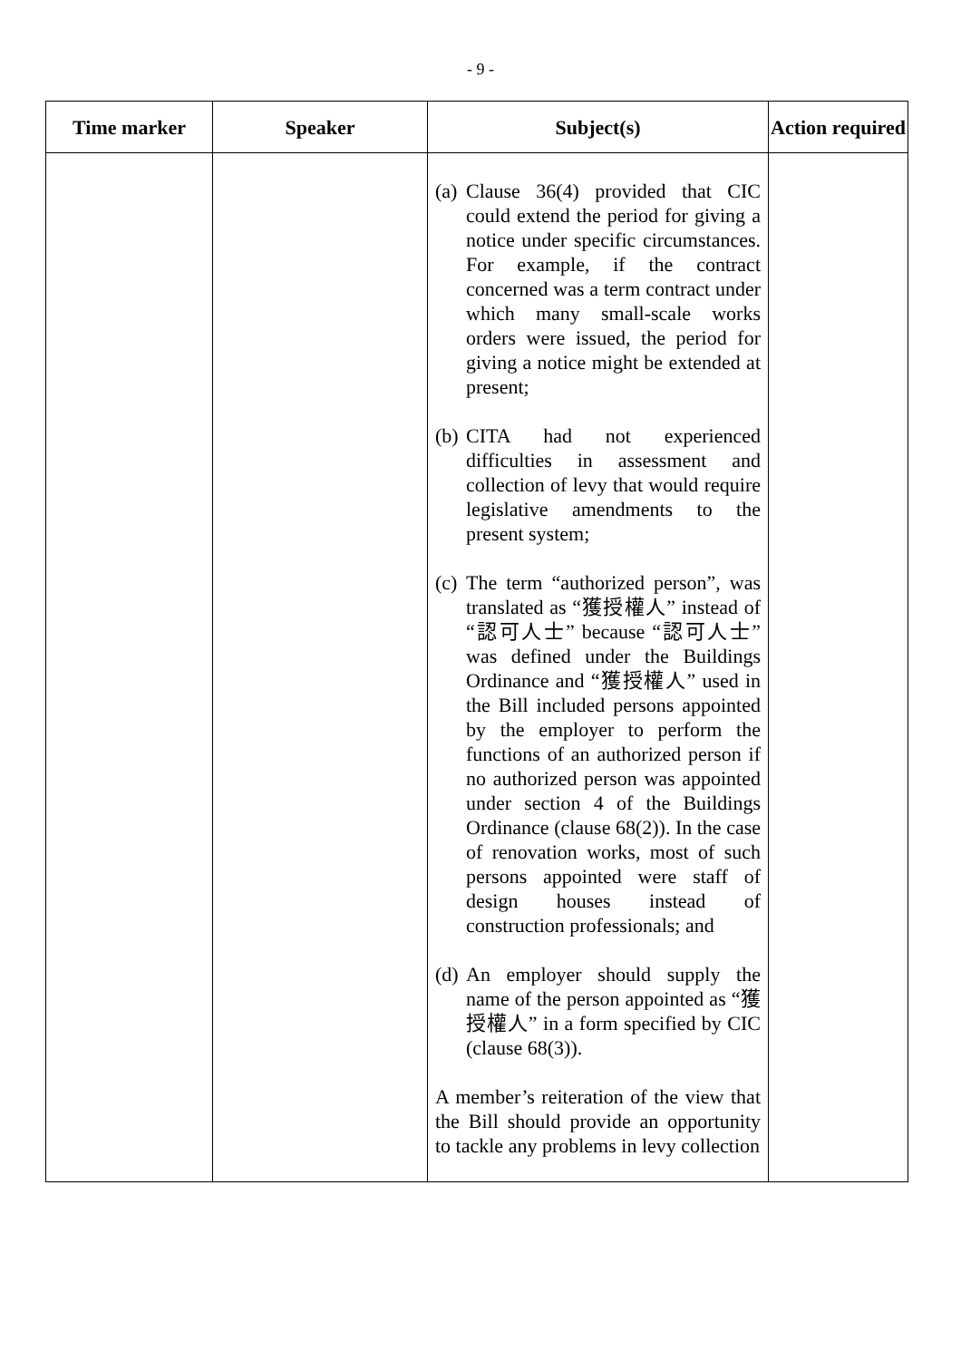- 9 -
| Time marker | Speaker | Subject(s) | Action required |
| --- | --- | --- | --- |
| | | (a) Clause 36(4) provided that CIC could extend the period for giving a notice under specific circumstances. For example, if the contract concerned was a term contract under which many small-scale works orders were issued, the period for giving a notice might be extended at present; (b) CITA had not experienced difficulties in assessment and collection of levy that would require legislative amendments to the present system; (c) The term “authorized person”, was translated as “獲授權人” instead of “認可人士” because “認可人士” was defined under the Buildings Ordinance and “獲授權人” used in the Bill included persons appointed by the employer to perform the functions of an authorized person if no authorized person was appointed under section 4 of the Buildings Ordinance (clause 68(2)). In the case of renovation works, most of such persons appointed were staff of design houses instead of construction professionals; and (d) An employer should supply the name of the person appointed as “獲授權人” in a form specified by CIC (clause 68(3)). A member’s reiteration of the view that the Bill should provide an opportunity to tackle any problems in levy collection | |